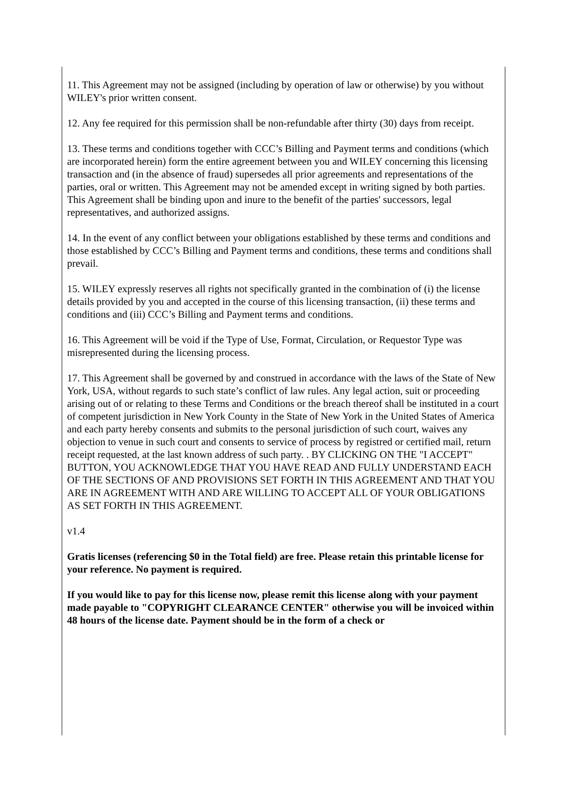11. This Agreement may not be assigned (including by operation of law or otherwise) by you without WILEY's prior written consent.
12. Any fee required for this permission shall be non-refundable after thirty (30) days from receipt.
13. These terms and conditions together with CCC’s Billing and Payment terms and conditions (which are incorporated herein) form the entire agreement between you and WILEY concerning this licensing transaction and (in the absence of fraud) supersedes all prior agreements and representations of the parties, oral or written. This Agreement may not be amended except in writing signed by both parties. This Agreement shall be binding upon and inure to the benefit of the parties' successors, legal representatives, and authorized assigns.
14. In the event of any conflict between your obligations established by these terms and conditions and those established by CCC’s Billing and Payment terms and conditions, these terms and conditions shall prevail.
15. WILEY expressly reserves all rights not specifically granted in the combination of (i) the license details provided by you and accepted in the course of this licensing transaction, (ii) these terms and conditions and (iii) CCC’s Billing and Payment terms and conditions.
16. This Agreement will be void if the Type of Use, Format, Circulation, or Requestor Type was misrepresented during the licensing process.
17. This Agreement shall be governed by and construed in accordance with the laws of the State of New York, USA, without regards to such state’s conflict of law rules. Any legal action, suit or proceeding arising out of or relating to these Terms and Conditions or the breach thereof shall be instituted in a court of competent jurisdiction in New York County in the State of New York in the United States of America and each party hereby consents and submits to the personal jurisdiction of such court, waives any objection to venue in such court and consents to service of process by registred or certified mail, return receipt requested, at the last known address of such party. . BY CLICKING ON THE "I ACCEPT" BUTTON, YOU ACKNOWLEDGE THAT YOU HAVE READ AND FULLY UNDERSTAND EACH OF THE SECTIONS OF AND PROVISIONS SET FORTH IN THIS AGREEMENT AND THAT YOU ARE IN AGREEMENT WITH AND ARE WILLING TO ACCEPT ALL OF YOUR OBLIGATIONS AS SET FORTH IN THIS AGREEMENT.
v1.4
Gratis licenses (referencing $0 in the Total field) are free. Please retain this printable license for your reference. No payment is required.
If you would like to pay for this license now, please remit this license along with your payment made payable to "COPYRIGHT CLEARANCE CENTER" otherwise you will be invoiced within 48 hours of the license date. Payment should be in the form of a check or